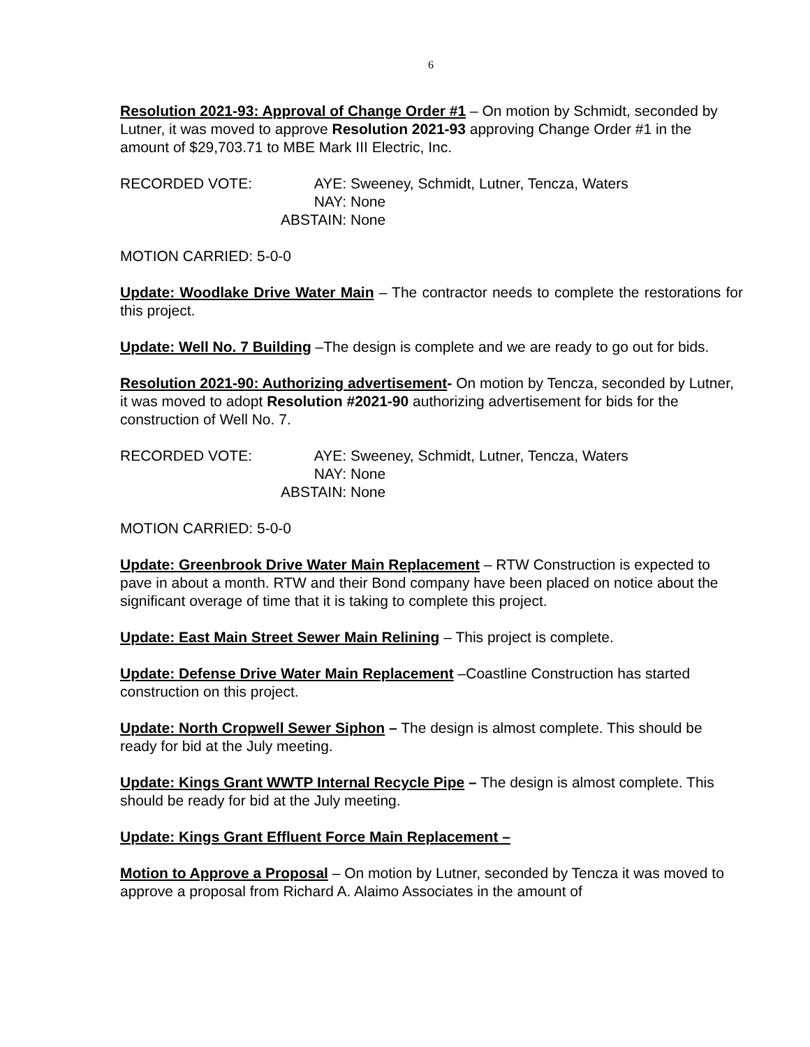6
Resolution 2021-93: Approval of Change Order #1 – On motion by Schmidt, seconded by Lutner, it was moved to approve Resolution 2021-93 approving Change Order #1 in the amount of $29,703.71 to MBE Mark III Electric, Inc.
RECORDED VOTE:
AYE:
Sweeney, Schmidt, Lutner, Tencza, Waters
NAY:
None
ABSTAIN:
None
MOTION CARRIED: 5-0-0
Update: Woodlake Drive Water Main – The contractor needs to complete the restorations for this project.
Update: Well No. 7 Building –The design is complete and we are ready to go out for bids.
Resolution 2021-90: Authorizing advertisement- On motion by Tencza, seconded by Lutner, it was moved to adopt Resolution #2021-90 authorizing advertisement for bids for the construction of Well No. 7.
RECORDED VOTE:
AYE:
Sweeney, Schmidt, Lutner, Tencza, Waters
NAY:
None
ABSTAIN:
None
MOTION CARRIED: 5-0-0
Update: Greenbrook Drive Water Main Replacement – RTW Construction is expected to pave in about a month. RTW and their Bond company have been placed on notice about the significant overage of time that it is taking to complete this project.
Update: East Main Street Sewer Main Relining – This project is complete.
Update: Defense Drive Water Main Replacement –Coastline Construction has started construction on this project.
Update: North Cropwell Sewer Siphon – The design is almost complete. This should be ready for bid at the July meeting.
Update: Kings Grant WWTP Internal Recycle Pipe – The design is almost complete. This should be ready for bid at the July meeting.
Update: Kings Grant Effluent Force Main Replacement –
Motion to Approve a Proposal – On motion by Lutner, seconded by Tencza it was moved to approve a proposal from Richard A. Alaimo Associates in the amount of